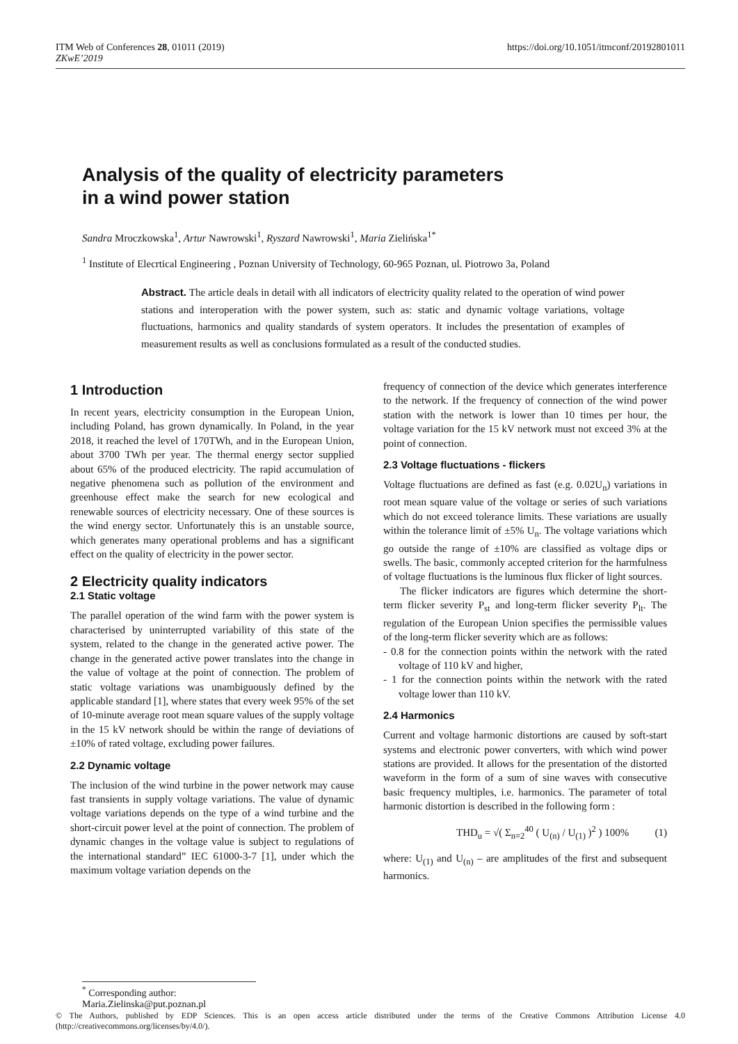https://doi.org/10.1051/itmconf/20192801011 ITM Web of Conferences 28, 01011 (2019)
ZKwE’2019
Analysis of the quality of electricity parameters
in a wind power station
Sandra Mroczkowska<sup>1</sup>, Artur Nawrowski<sup>1</sup>, Ryszard Nawrowski<sup>1</sup>, Maria Zielińska<sup>1*</sup>
<sup>1</sup> Institute of Elecrtical Engineering , Poznan University of Technology, 60-965 Poznan, ul. Piotrowo 3a, Poland
Abstract. The article deals in detail with all indicators of electricity quality related to the operation of wind power stations and interoperation with the power system, such as: static and dynamic voltage variations, voltage fluctuations, harmonics and quality standards of system operators. It includes the presentation of examples of measurement results as well as conclusions formulated as a result of the conducted studies.
1 Introduction
In recent years, electricity consumption in the European Union, including Poland, has grown dynamically. In Poland, in the year 2018, it reached the level of 170TWh, and in the European Union, about 3700 TWh per year. The thermal energy sector supplied about 65% of the produced electricity. The rapid accumulation of negative phenomena such as pollution of the environment and greenhouse effect make the search for new ecological and renewable sources of electricity necessary. One of these sources is the wind energy sector. Unfortunately this is an unstable source, which generates many operational problems and has a significant effect on the quality of electricity in the power sector.
2 Electricity quality indicators
2.1 Static voltage
The parallel operation of the wind farm with the power system is characterised by uninterrupted variability of this state of the system, related to the change in the generated active power. The change in the generated active power translates into the change in the value of voltage at the point of connection. The problem of static voltage variations was unambiguously defined by the applicable standard [1], where states that every week 95% of the set of 10-minute average root mean square values of the supply voltage in the 15 kV network should be within the range of deviations of ±10% of rated voltage, excluding power failures.
2.2 Dynamic voltage
The inclusion of the wind turbine in the power network may cause fast transients in supply voltage variations. The value of dynamic voltage variations depends on the type of a wind turbine and the short-circuit power level at the point of connection. The problem of dynamic changes in the voltage value is subject to regulations of the international standard” IEC 61000-3-7 [1], under which the maximum voltage variation depends on the
frequency of connection of the device which generates interference to the network. If the frequency of connection of the wind power station with the network is lower than 10 times per hour, the voltage variation for the 15 kV network must not exceed 3% at the point of connection.
2.3 Voltage fluctuations - flickers
Voltage fluctuations are defined as fast (e.g. 0.02U<sub>n</sub>) variations in root mean square value of the voltage or series of such variations which do not exceed tolerance limits. These variations are usually within the tolerance limit of ±5% U<sub>n</sub>. The voltage variations which go outside the range of ±10% are classified as voltage dips or swells. The basic, commonly accepted criterion for the harmfulness of voltage fluctuations is the luminous flux flicker of light sources.
The flicker indicators are figures which determine the short-term flicker severity P<sub>st</sub> and long-term flicker severity P<sub>lt</sub>. The regulation of the European Union specifies the permissible values of the long-term flicker severity which are as follows:
- 0.8 for the connection points within the network with the rated voltage of 110 kV and higher,
- 1 for the connection points within the network with the rated voltage lower than 110 kV.
2.4 Harmonics
Current and voltage harmonic distortions are caused by soft-start systems and electronic power converters, with which wind power stations are provided. It allows for the presentation of the distorted waveform in the form of a sum of sine waves with consecutive basic frequency multiples, i.e. harmonics. The parameter of total harmonic distortion is described in the following form :
THD<sub>u</sub> = √( Σ<sub>n=2</sub><sup>40</sup> ( U<sub>(n)</sub> / U<sub>(1)</sub> )<sup>2</sup> ) 100% (1)
where: U<sub>(1)</sub> and U<sub>(n)</sub> – are amplitudes of the first and subsequent harmonics.
<sup>*</sup> Corresponding author: Maria.Zielinska@put.poznan.pl
© The Authors, published by EDP Sciences. This is an open access article distributed under the terms of the Creative Commons Attribution License 4.0 (http://creativecommons.org/licenses/by/4.0/).